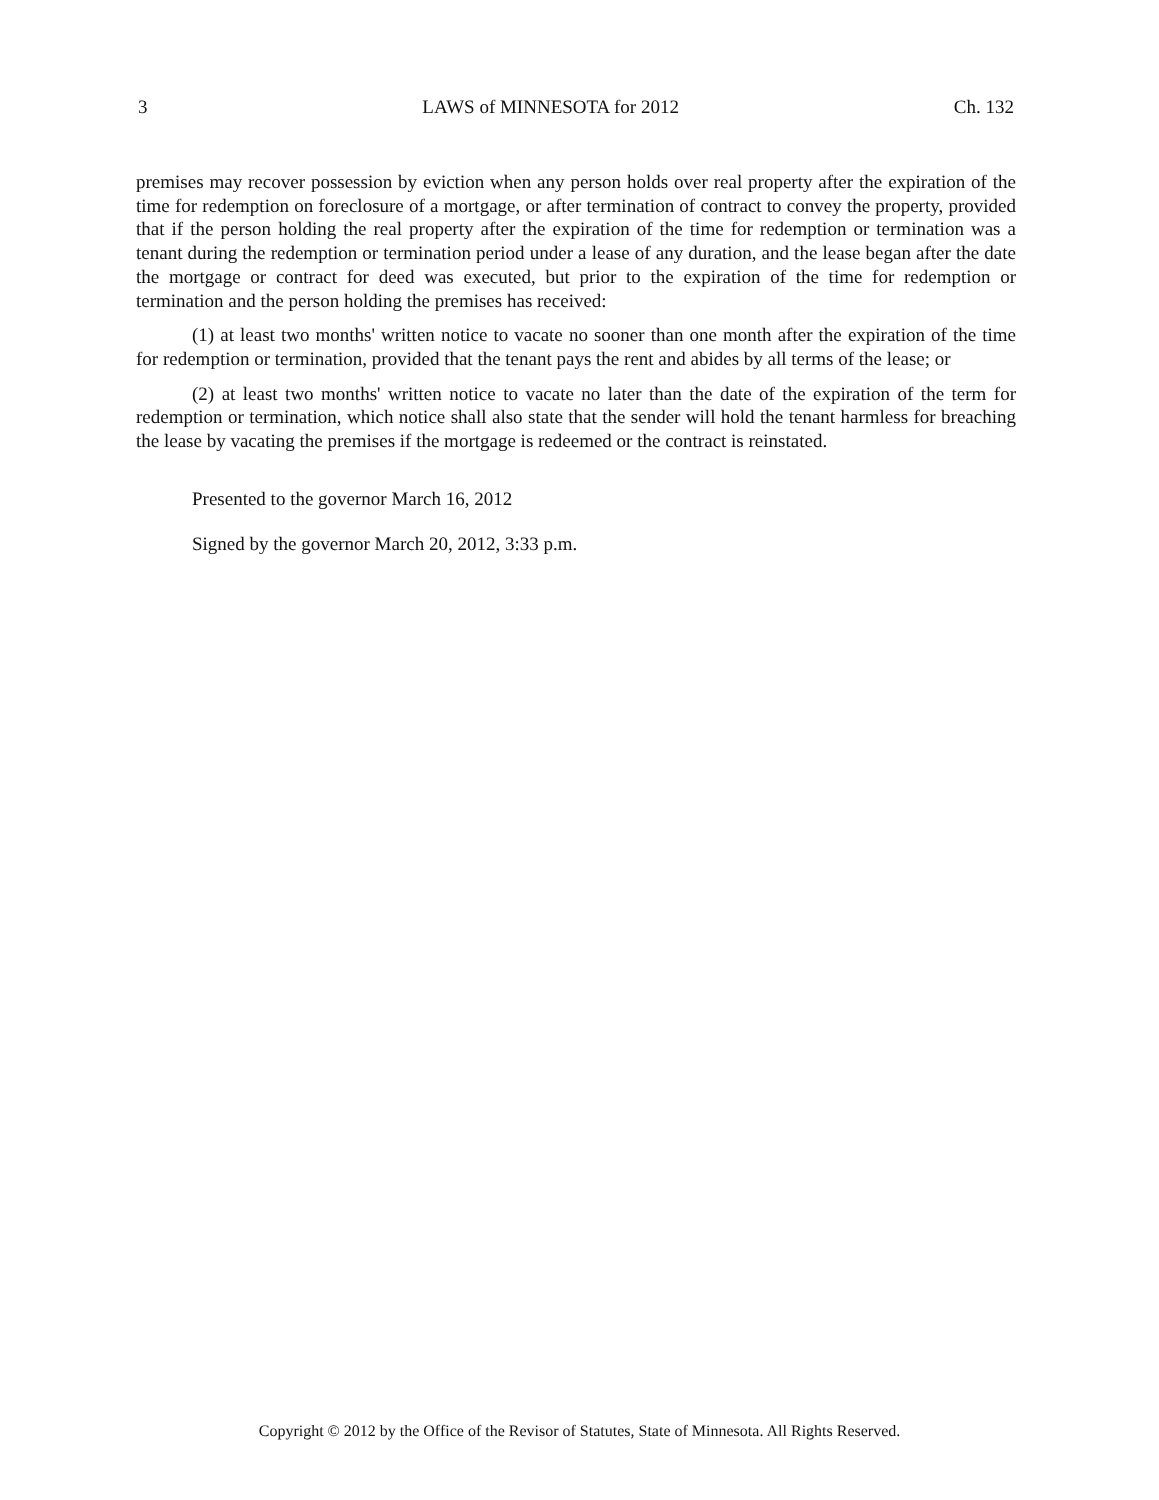3 LAWS of MINNESOTA for 2012 Ch. 132
premises may recover possession by eviction when any person holds over real property after the expiration of the time for redemption on foreclosure of a mortgage, or after termination of contract to convey the property, provided that if the person holding the real property after the expiration of the time for redemption or termination was a tenant during the redemption or termination period under a lease of any duration, and the lease began after the date the mortgage or contract for deed was executed, but prior to the expiration of the time for redemption or termination and the person holding the premises has received:
(1) at least two months' written notice to vacate no sooner than one month after the expiration of the time for redemption or termination, provided that the tenant pays the rent and abides by all terms of the lease; or
(2) at least two months' written notice to vacate no later than the date of the expiration of the term for redemption or termination, which notice shall also state that the sender will hold the tenant harmless for breaching the lease by vacating the premises if the mortgage is redeemed or the contract is reinstated.
Presented to the governor March 16, 2012
Signed by the governor March 20, 2012, 3:33 p.m.
Copyright © 2012 by the Office of the Revisor of Statutes, State of Minnesota. All Rights Reserved.